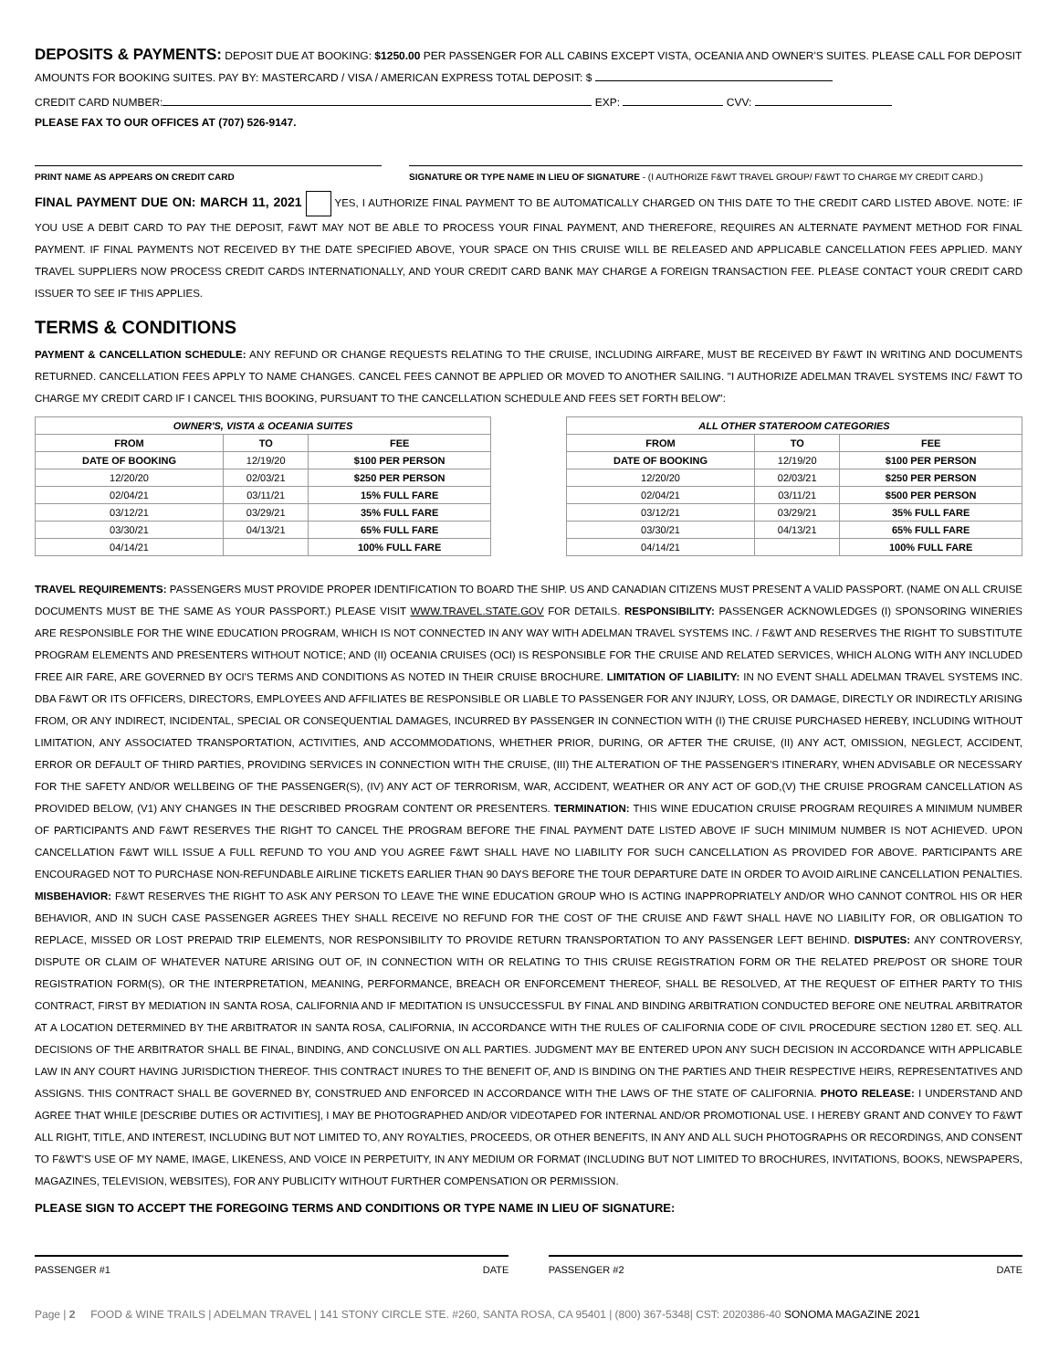DEPOSITS & PAYMENTS: DEPOSIT DUE AT BOOKING: $1250.00 PER PASSENGER FOR ALL CABINS EXCEPT VISTA, OCEANIA AND OWNER'S SUITES. PLEASE CALL FOR DEPOSIT AMOUNTS FOR BOOKING SUITES. PAY BY: MASTERCARD / VISA / AMERICAN EXPRESS TOTAL DEPOSIT: $
CREDIT CARD NUMBER: EXP: CVV:
PLEASE FAX TO OUR OFFICES AT (707) 526-9147.
PRINT NAME AS APPEARS ON CREDIT CARD SIGNATURE OR TYPE NAME IN LIEU OF SIGNATURE - (I AUTHORIZE F&WT TRAVEL GROUP/ F&WT TO CHARGE MY CREDIT CARD.)
FINAL PAYMENT DUE ON: MARCH 11, 2021 YES, I AUTHORIZE FINAL PAYMENT TO BE AUTOMATICALLY CHARGED ON THIS DATE TO THE CREDIT CARD LISTED ABOVE. NOTE: IF YOU USE A DEBIT CARD TO PAY THE DEPOSIT, F&WT MAY NOT BE ABLE TO PROCESS YOUR FINAL PAYMENT, AND THEREFORE, REQUIRES AN ALTERNATE PAYMENT METHOD FOR FINAL PAYMENT. IF FINAL PAYMENTS NOT RECEIVED BY THE DATE SPECIFIED ABOVE, YOUR SPACE ON THIS CRUISE WILL BE RELEASED AND APPLICABLE CANCELLATION FEES APPLIED. MANY TRAVEL SUPPLIERS NOW PROCESS CREDIT CARDS INTERNATIONALLY, AND YOUR CREDIT CARD BANK MAY CHARGE A FOREIGN TRANSACTION FEE. PLEASE CONTACT YOUR CREDIT CARD ISSUER TO SEE IF THIS APPLIES.
TERMS & CONDITIONS
PAYMENT & CANCELLATION SCHEDULE: ANY REFUND OR CHANGE REQUESTS RELATING TO THE CRUISE, INCLUDING AIRFARE, MUST BE RECEIVED BY F&WT IN WRITING AND DOCUMENTS RETURNED. CANCELLATION FEES APPLY TO NAME CHANGES. CANCEL FEES CANNOT BE APPLIED OR MOVED TO ANOTHER SAILING. "I AUTHORIZE ADELMAN TRAVEL SYSTEMS INC/ F&WT TO CHARGE MY CREDIT CARD IF I CANCEL THIS BOOKING, PURSUANT TO THE CANCELLATION SCHEDULE AND FEES SET FORTH BELOW":
| OWNER'S, VISTA & OCEANIA SUITES | | |
| --- | --- | --- |
| FROM | TO | FEE |
| DATE OF BOOKING | 12/19/20 | $100 PER PERSON |
| 12/20/20 | 02/03/21 | $250 PER PERSON |
| 02/04/21 | 03/11/21 | 15% FULL FARE |
| 03/12/21 | 03/29/21 | 35% FULL FARE |
| 03/30/21 | 04/13/21 | 65% FULL FARE |
| 04/14/21 | | 100% FULL FARE |
| ALL OTHER STATEROOM CATEGORIES | | |
| --- | --- | --- |
| FROM | TO | FEE |
| DATE OF BOOKING | 12/19/20 | $100 PER PERSON |
| 12/20/20 | 02/03/21 | $250 PER PERSON |
| 02/04/21 | 03/11/21 | $500 PER PERSON |
| 03/12/21 | 03/29/21 | 35% FULL FARE |
| 03/30/21 | 04/13/21 | 65% FULL FARE |
| 04/14/21 | | 100% FULL FARE |
TRAVEL REQUIREMENTS: PASSENGERS MUST PROVIDE PROPER IDENTIFICATION TO BOARD THE SHIP. US AND CANADIAN CITIZENS MUST PRESENT A VALID PASSPORT. (NAME ON ALL CRUISE DOCUMENTS MUST BE THE SAME AS YOUR PASSPORT.) PLEASE VISIT WWW.TRAVEL.STATE.GOV FOR DETAILS. RESPONSIBILITY: PASSENGER ACKNOWLEDGES (I) SPONSORING WINERIES ARE RESPONSIBLE FOR THE WINE EDUCATION PROGRAM, WHICH IS NOT CONNECTED IN ANY WAY WITH ADELMAN TRAVEL SYSTEMS INC. / F&WT AND RESERVES THE RIGHT TO SUBSTITUTE PROGRAM ELEMENTS AND PRESENTERS WITHOUT NOTICE; AND (II) OCEANIA CRUISES (OCI) IS RESPONSIBLE FOR THE CRUISE AND RELATED SERVICES, WHICH ALONG WITH ANY INCLUDED FREE AIR FARE, ARE GOVERNED BY OCI'S TERMS AND CONDITIONS AS NOTED IN THEIR CRUISE BROCHURE. LIMITATION OF LIABILITY: IN NO EVENT SHALL ADELMAN TRAVEL SYSTEMS INC. DBA F&WT OR ITS OFFICERS, DIRECTORS, EMPLOYEES AND AFFILIATES BE RESPONSIBLE OR LIABLE TO PASSENGER FOR ANY INJURY, LOSS, OR DAMAGE, DIRECTLY OR INDIRECTLY ARISING FROM, OR ANY INDIRECT, INCIDENTAL, SPECIAL OR CONSEQUENTIAL DAMAGES, INCURRED BY PASSENGER IN CONNECTION WITH (I) THE CRUISE PURCHASED HEREBY, INCLUDING WITHOUT LIMITATION, ANY ASSOCIATED TRANSPORTATION, ACTIVITIES, AND ACCOMMODATIONS, WHETHER PRIOR, DURING, OR AFTER THE CRUISE, (II) ANY ACT, OMISSION, NEGLECT, ACCIDENT, ERROR OR DEFAULT OF THIRD PARTIES, PROVIDING SERVICES IN CONNECTION WITH THE CRUISE, (III) THE ALTERATION OF THE PASSENGER'S ITINERARY, WHEN ADVISABLE OR NECESSARY FOR THE SAFETY AND/OR WELLBEING OF THE PASSENGER(S), (IV) ANY ACT OF TERRORISM, WAR, ACCIDENT, WEATHER OR ANY ACT OF GOD,(V) THE CRUISE PROGRAM CANCELLATION AS PROVIDED BELOW, (V1) ANY CHANGES IN THE DESCRIBED PROGRAM CONTENT OR PRESENTERS. TERMINATION: THIS WINE EDUCATION CRUISE PROGRAM REQUIRES A MINIMUM NUMBER OF PARTICIPANTS AND F&WT RESERVES THE RIGHT TO CANCEL THE PROGRAM BEFORE THE FINAL PAYMENT DATE LISTED ABOVE IF SUCH MINIMUM NUMBER IS NOT ACHIEVED. UPON CANCELLATION F&WT WILL ISSUE A FULL REFUND TO YOU AND YOU AGREE F&WT SHALL HAVE NO LIABILITY FOR SUCH CANCELLATION AS PROVIDED FOR ABOVE. PARTICIPANTS ARE ENCOURAGED NOT TO PURCHASE NON-REFUNDABLE AIRLINE TICKETS EARLIER THAN 90 DAYS BEFORE THE TOUR DEPARTURE DATE IN ORDER TO AVOID AIRLINE CANCELLATION PENALTIES. MISBEHAVIOR: F&WT RESERVES THE RIGHT TO ASK ANY PERSON TO LEAVE THE WINE EDUCATION GROUP WHO IS ACTING INAPPROPRIATELY AND/OR WHO CANNOT CONTROL HIS OR HER BEHAVIOR, AND IN SUCH CASE PASSENGER AGREES THEY SHALL RECEIVE NO REFUND FOR THE COST OF THE CRUISE AND F&WT SHALL HAVE NO LIABILITY FOR, OR OBLIGATION TO REPLACE, MISSED OR LOST PREPAID TRIP ELEMENTS, NOR RESPONSIBILITY TO PROVIDE RETURN TRANSPORTATION TO ANY PASSENGER LEFT BEHIND. DISPUTES: ANY CONTROVERSY, DISPUTE OR CLAIM OF WHATEVER NATURE ARISING OUT OF, IN CONNECTION WITH OR RELATING TO THIS CRUISE REGISTRATION FORM OR THE RELATED PRE/POST OR SHORE TOUR REGISTRATION FORM(S), OR THE INTERPRETATION, MEANING, PERFORMANCE, BREACH OR ENFORCEMENT THEREOF, SHALL BE RESOLVED, AT THE REQUEST OF EITHER PARTY TO THIS CONTRACT, FIRST BY MEDIATION IN SANTA ROSA, CALIFORNIA AND IF MEDITATION IS UNSUCCESSFUL BY FINAL AND BINDING ARBITRATION CONDUCTED BEFORE ONE NEUTRAL ARBITRATOR AT A LOCATION DETERMINED BY THE ARBITRATOR IN SANTA ROSA, CALIFORNIA, IN ACCORDANCE WITH THE RULES OF CALIFORNIA CODE OF CIVIL PROCEDURE SECTION 1280 ET. SEQ. ALL DECISIONS OF THE ARBITRATOR SHALL BE FINAL, BINDING, AND CONCLUSIVE ON ALL PARTIES. JUDGMENT MAY BE ENTERED UPON ANY SUCH DECISION IN ACCORDANCE WITH APPLICABLE LAW IN ANY COURT HAVING JURISDICTION THEREOF. THIS CONTRACT INURES TO THE BENEFIT OF, AND IS BINDING ON THE PARTIES AND THEIR RESPECTIVE HEIRS, REPRESENTATIVES AND ASSIGNS. THIS CONTRACT SHALL BE GOVERNED BY, CONSTRUED AND ENFORCED IN ACCORDANCE WITH THE LAWS OF THE STATE OF CALIFORNIA. PHOTO RELEASE: I UNDERSTAND AND AGREE THAT WHILE [DESCRIBE DUTIES OR ACTIVITIES], I MAY BE PHOTOGRAPHED AND/OR VIDEOTAPED FOR INTERNAL AND/OR PROMOTIONAL USE. I HEREBY GRANT AND CONVEY TO F&WT ALL RIGHT, TITLE, AND INTEREST, INCLUDING BUT NOT LIMITED TO, ANY ROYALTIES, PROCEEDS, OR OTHER BENEFITS, IN ANY AND ALL SUCH PHOTOGRAPHS OR RECORDINGS, AND CONSENT TO F&WT'S USE OF MY NAME, IMAGE, LIKENESS, AND VOICE IN PERPETUITY, IN ANY MEDIUM OR FORMAT (INCLUDING BUT NOT LIMITED TO BROCHURES, INVITATIONS, BOOKS, NEWSPAPERS, MAGAZINES, TELEVISION, WEBSITES), FOR ANY PUBLICITY WITHOUT FURTHER COMPENSATION OR PERMISSION.
PLEASE SIGN TO ACCEPT THE FOREGOING TERMS AND CONDITIONS OR TYPE NAME IN LIEU OF SIGNATURE:
PASSENGER #1 DATE PASSENGER #2 DATE
Page | 2 FOOD & WINE TRAILS | ADELMAN TRAVEL | 141 STONY CIRCLE STE. #260, SANTA ROSA, CA 95401 | (800) 367-5348| CST: 2020386-40 SONOMA MAGAZINE 2021